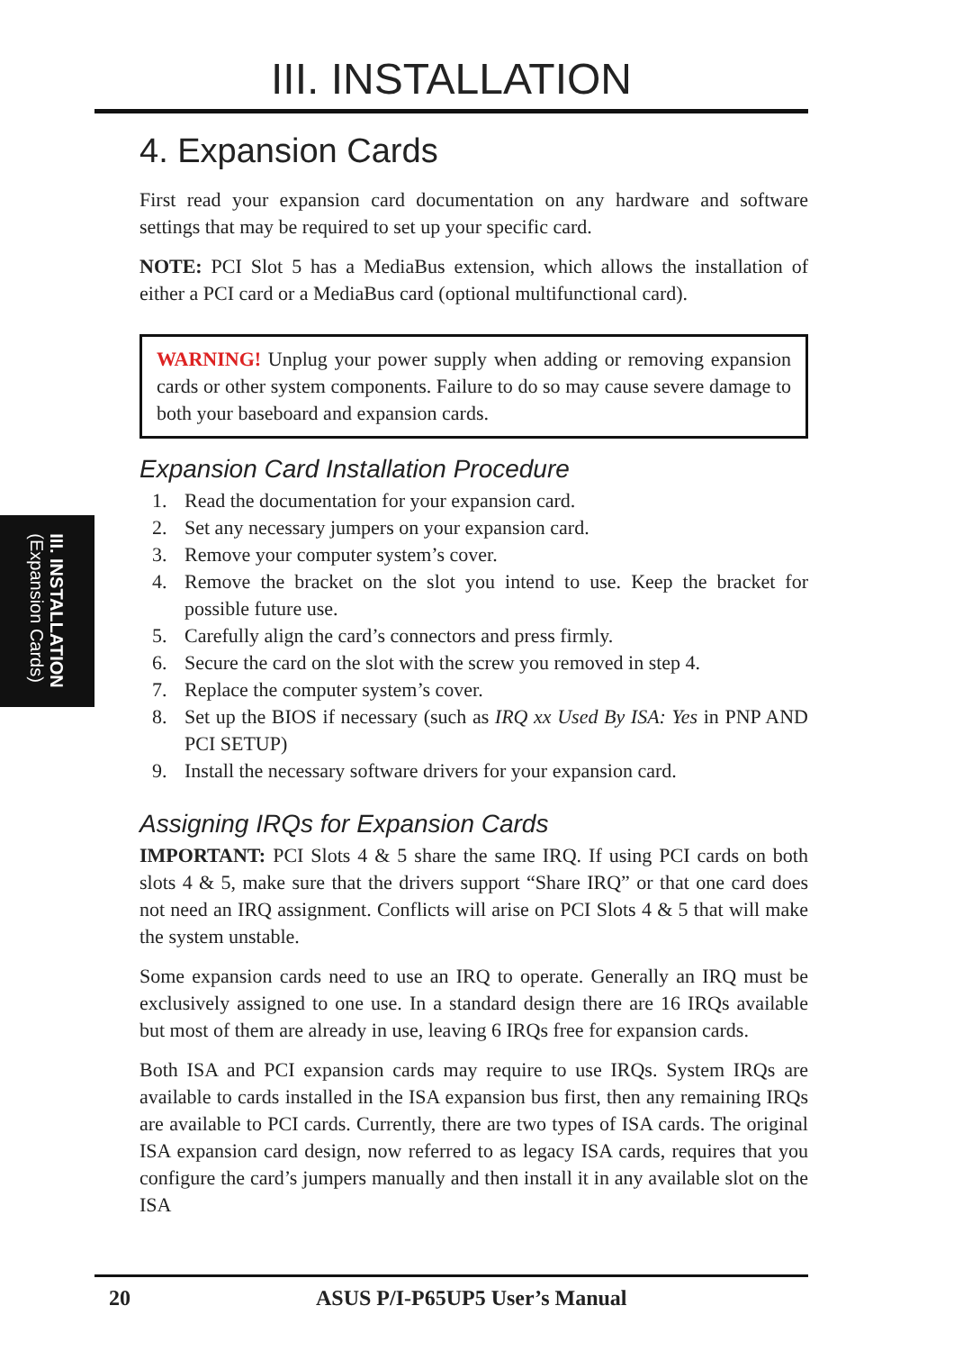III. INSTALLATION
III. INSTALLATION
(Expansion Cards)
4. Expansion Cards
First read your expansion card documentation on any hardware and software settings that may be required to set up your specific card.
NOTE: PCI Slot 5 has a MediaBus extension, which allows the installation of either a PCI card or a MediaBus card (optional multifunctional card).
WARNING! Unplug your power supply when adding or removing expansion cards or other system components. Failure to do so may cause severe damage to both your baseboard and expansion cards.
Expansion Card Installation Procedure
1. Read the documentation for your expansion card.
2. Set any necessary jumpers on your expansion card.
3. Remove your computer system’s cover.
4. Remove the bracket on the slot you intend to use. Keep the bracket for possible future use.
5. Carefully align the card’s connectors and press firmly.
6. Secure the card on the slot with the screw you removed in step 4.
7. Replace the computer system’s cover.
8. Set up the BIOS if necessary (such as IRQ xx Used By ISA: Yes in PNP AND PCI SETUP)
9. Install the necessary software drivers for your expansion card.
Assigning IRQs for Expansion Cards
IMPORTANT: PCI Slots 4 & 5 share the same IRQ. If using PCI cards on both slots 4 & 5, make sure that the drivers support “Share IRQ” or that one card does not need an IRQ assignment. Conflicts will arise on PCI Slots 4 & 5 that will make the system unstable.
Some expansion cards need to use an IRQ to operate. Generally an IRQ must be exclusively assigned to one use. In a standard design there are 16 IRQs available but most of them are already in use, leaving 6 IRQs free for expansion cards.
Both ISA and PCI expansion cards may require to use IRQs. System IRQs are available to cards installed in the ISA expansion bus first, then any remaining IRQs are available to PCI cards. Currently, there are two types of ISA cards. The original ISA expansion card design, now referred to as legacy ISA cards, requires that you configure the card’s jumpers manually and then install it in any available slot on the ISA
20 ASUS P/I-P65UP5 User’s Manual